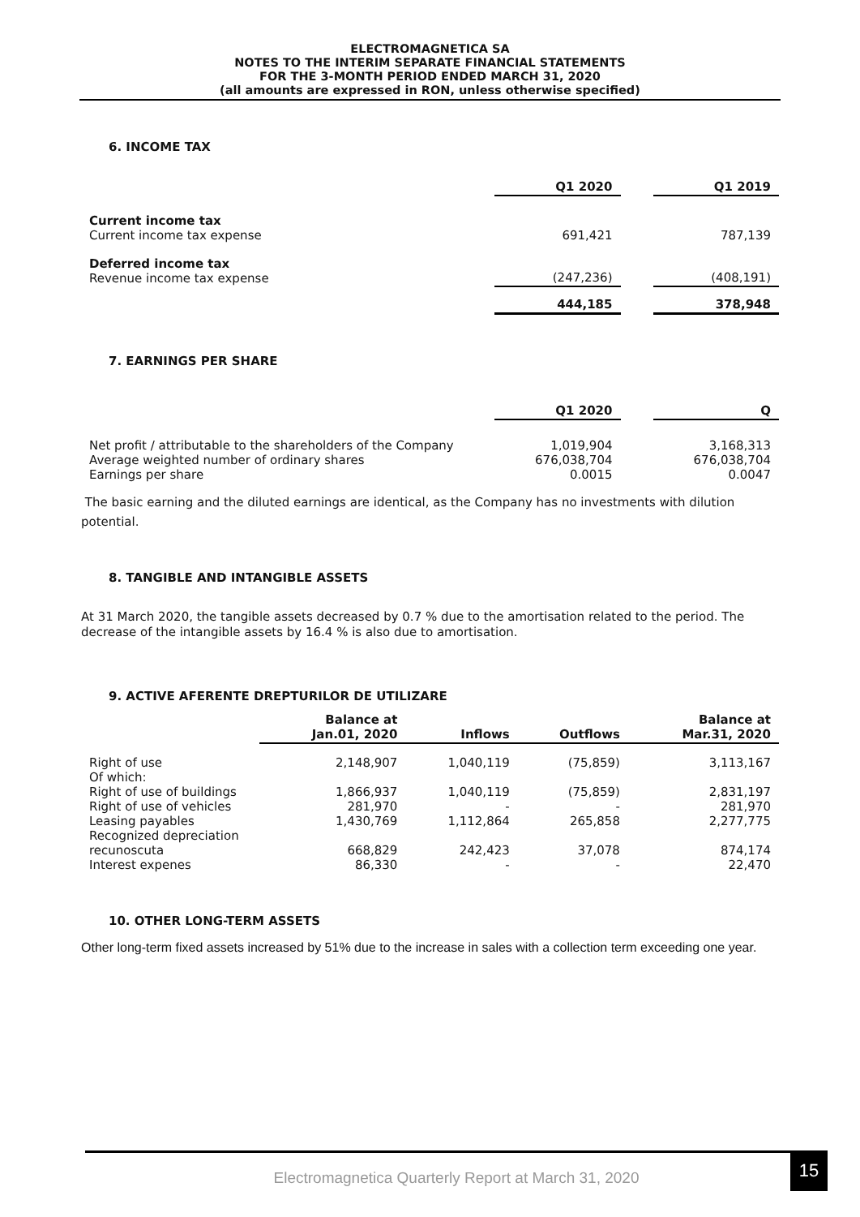ELECTROMAGNETICA SA
NOTES TO THE INTERIM SEPARATE FINANCIAL STATEMENTS
FOR THE 3-MONTH PERIOD ENDED MARCH 31, 2020
(all amounts are expressed in RON, unless otherwise specified)
6. INCOME TAX
| | Q1 2020 | | Q1 2019 |
| --- | --- | --- | --- |
| Current income tax Current income tax expense | 691,421 | | 787,139 |
| Deferred income tax Revenue income tax expense | (247,236) | | (408,191) |
| | 444,185 | | 378,948 |
7. EARNINGS PER SHARE
| | Q1 2020 | | Q |
| --- | --- | --- | --- |
| Net profit / attributable to the shareholders of the Company Average weighted number of ordinary shares Earnings per share | 1,019,904 676,038,704 0.0015 | | 3,168,313 676,038,704 0.0047 |
The basic earning and the diluted earnings are identical, as the Company has no investments with dilution potential.
8. TANGIBLE AND INTANGIBLE ASSETS
At 31 March 2020, the tangible assets decreased by 0.7 % due to the amortisation related to the period. The decrease of the intangible assets by 16.4 % is also due to amortisation.
9. ACTIVE AFERENTE DREPTURILOR DE UTILIZARE
| | Balance at Jan.01, 2020 | Inflows | Outflows | Balance at Mar.31, 2020 |
| --- | --- | --- | --- | --- |
| Right of use Of which: Right of use of buildings Right of use of vehicles Leasing payables Recognized depreciation recunoscuta Interest expenes | 2,148,907 1,866,937 281,970 1,430,769 668,829 86,330 | 1,040,119 1,040,119 - 1,112,864 242,423 - | (75,859) (75,859) - 265,858 37,078 - | 3,113,167 2,831,197 281,970 2,277,775 874,174 22,470 |
10. OTHER LONG-TERM ASSETS
Other long-term fixed assets increased by 51% due to the increase in sales with a collection term exceeding one year.
Electromagnetica Quarterly Report at March 31, 2020
15